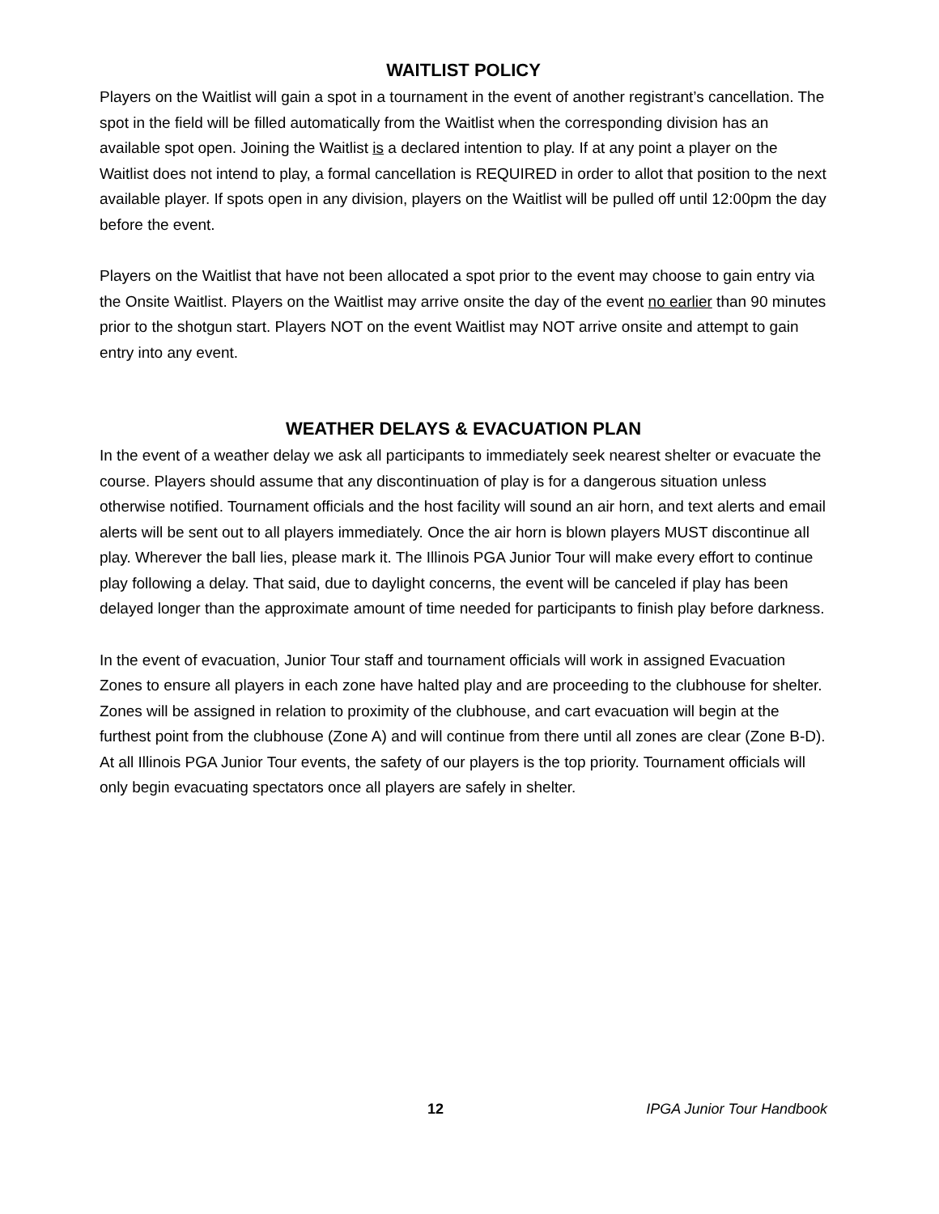WAITLIST POLICY
Players on the Waitlist will gain a spot in a tournament in the event of another registrant’s cancellation. The spot in the field will be filled automatically from the Waitlist when the corresponding division has an available spot open. Joining the Waitlist is a declared intention to play. If at any point a player on the Waitlist does not intend to play, a formal cancellation is REQUIRED in order to allot that position to the next available player. If spots open in any division, players on the Waitlist will be pulled off until 12:00pm the day before the event.
Players on the Waitlist that have not been allocated a spot prior to the event may choose to gain entry via the Onsite Waitlist. Players on the Waitlist may arrive onsite the day of the event no earlier than 90 minutes prior to the shotgun start. Players NOT on the event Waitlist may NOT arrive onsite and attempt to gain entry into any event.
WEATHER DELAYS & EVACUATION PLAN
In the event of a weather delay we ask all participants to immediately seek nearest shelter or evacuate the course. Players should assume that any discontinuation of play is for a dangerous situation unless otherwise notified. Tournament officials and the host facility will sound an air horn, and text alerts and email alerts will be sent out to all players immediately. Once the air horn is blown players MUST discontinue all play. Wherever the ball lies, please mark it. The Illinois PGA Junior Tour will make every effort to continue play following a delay. That said, due to daylight concerns, the event will be canceled if play has been delayed longer than the approximate amount of time needed for participants to finish play before darkness.
In the event of evacuation, Junior Tour staff and tournament officials will work in assigned Evacuation Zones to ensure all players in each zone have halted play and are proceeding to the clubhouse for shelter. Zones will be assigned in relation to proximity of the clubhouse, and cart evacuation will begin at the furthest point from the clubhouse (Zone A) and will continue from there until all zones are clear (Zone B-D). At all Illinois PGA Junior Tour events, the safety of our players is the top priority. Tournament officials will only begin evacuating spectators once all players are safely in shelter.
12 IPGA Junior Tour Handbook